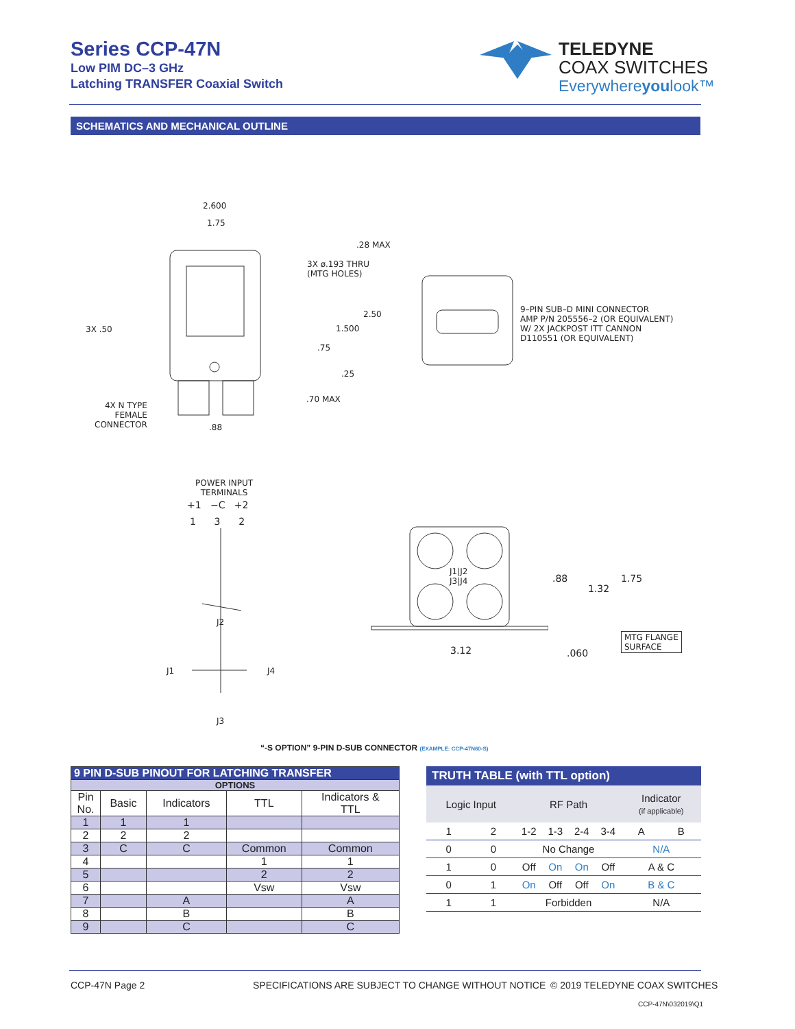Series CCP-47N
Low PIM DC–3 GHz
Latching TRANSFER Coaxial Switch
TELEDYNE
COAX SWITCHES
Everywhereyoulook™
SCHEMATICS AND MECHANICAL OUTLINE
2.600
1.75
.28 MAX
3X ø.193 THRU
(MTG HOLES)
2.50
3X .50 1.500
.75
.25
.70 MAX
4X N TYPE
FEMALE
CONNECTOR
.88
9–PIN SUB–D MINI CONNECTOR
AMP P/N 205556–2 (OR EQUIVALENT)
W/ 2X JACKPOST ITT CANNON
D110551 (OR EQUIVALENT)
POWER INPUT
TERMINALS
+1 −C +2
1 3 2
J2
J1 J4
J3
J1|J2
J3|J4
.88
1.32
1.75
3.12 .060
MTG FLANGE
SURFACE
“-S OPTION” 9-PIN D-SUB CONNECTOR (EXAMPLE: CCP-47N60-S)
| 9 PIN D-SUB PINOUT FOR LATCHING TRANSFER | | | | |
| --- | --- | --- | --- | --- |
| OPTIONS | | | | |
| Pin No. | Basic | Indicators | TTL | Indicators & TTL |
| 1 | 1 | 1 | | |
| 2 | 2 | 2 | | |
| 3 | C | C | Common | Common |
| 4 | | | 1 | 1 |
| 5 | | | 2 | 2 |
| 6 | | | Vsw | Vsw |
| 7 | | A | | A |
| 8 | | B | | B |
| 9 | | C | | C |
| TRUTH TABLE (with TTL option) | | | | | | | |
| --- | --- | --- | --- | --- | --- | --- | --- |
| Logic Input | | RF Path | | | | Indicator (if applicable) | |
| 1 | 2 | 1-2 | 1-3 | 2-4 | 3-4 | A | B |
| 0 | 0 | No Change | | | | N/A | |
| 1 | 0 | Off | On | On | Off | A & C | |
| 0 | 1 | On | Off | Off | On | B & C | |
| 1 | 1 | Forbidden | | | | N/A | |
CCP-47N Page 2
SPECIFICATIONS ARE SUBJECT TO CHANGE WITHOUT NOTICE
© 2019 TELEDYNE COAX SWITCHES
CCP-47N\032019\Q1